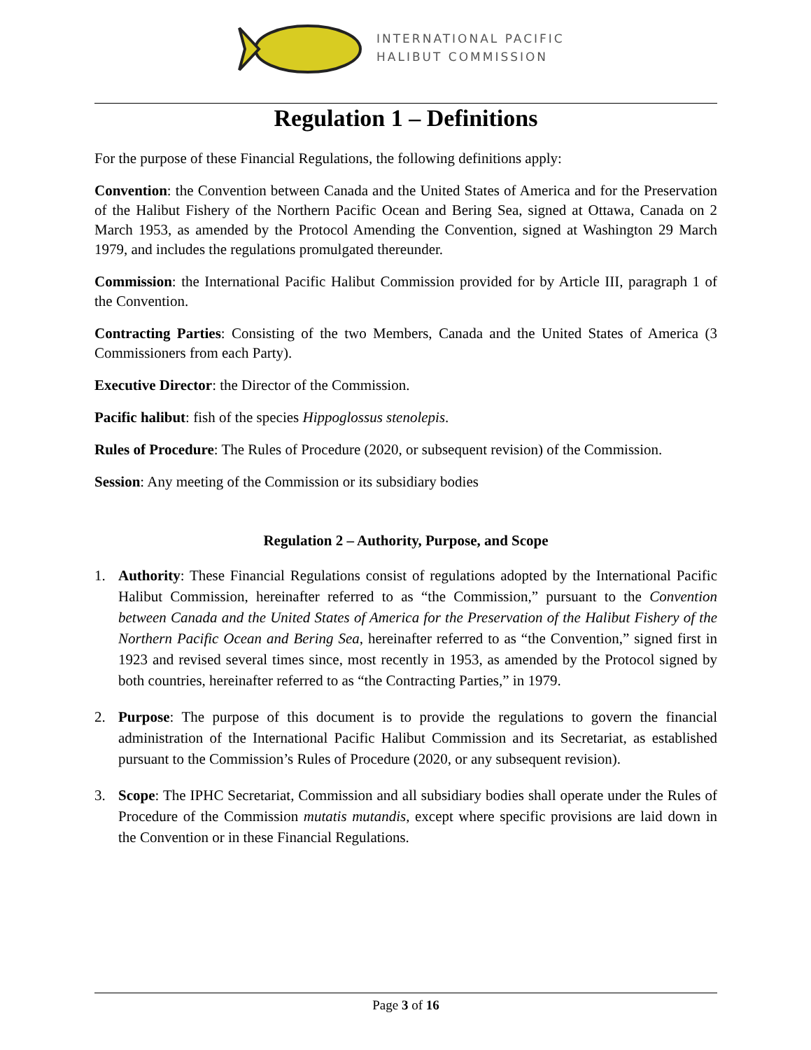INTERNATIONAL PACIFIC
HALIBUT COMMISSION
Regulation 1 – Definitions
For the purpose of these Financial Regulations, the following definitions apply:
Convention: the Convention between Canada and the United States of America and for the Preservation of the Halibut Fishery of the Northern Pacific Ocean and Bering Sea, signed at Ottawa, Canada on 2 March 1953, as amended by the Protocol Amending the Convention, signed at Washington 29 March 1979, and includes the regulations promulgated thereunder.
Commission: the International Pacific Halibut Commission provided for by Article III, paragraph 1 of the Convention.
Contracting Parties: Consisting of the two Members, Canada and the United States of America (3 Commissioners from each Party).
Executive Director: the Director of the Commission.
Pacific halibut: fish of the species Hippoglossus stenolepis.
Rules of Procedure: The Rules of Procedure (2020, or subsequent revision) of the Commission.
Session: Any meeting of the Commission or its subsidiary bodies
Regulation 2 – Authority, Purpose, and Scope
1. Authority: These Financial Regulations consist of regulations adopted by the International Pacific Halibut Commission, hereinafter referred to as “the Commission,” pursuant to the Convention between Canada and the United States of America for the Preservation of the Halibut Fishery of the Northern Pacific Ocean and Bering Sea, hereinafter referred to as “the Convention,” signed first in 1923 and revised several times since, most recently in 1953, as amended by the Protocol signed by both countries, hereinafter referred to as “the Contracting Parties,” in 1979.
2. Purpose: The purpose of this document is to provide the regulations to govern the financial administration of the International Pacific Halibut Commission and its Secretariat, as established pursuant to the Commission’s Rules of Procedure (2020, or any subsequent revision).
3. Scope: The IPHC Secretariat, Commission and all subsidiary bodies shall operate under the Rules of Procedure of the Commission mutatis mutandis, except where specific provisions are laid down in the Convention or in these Financial Regulations.
Page 3 of 16